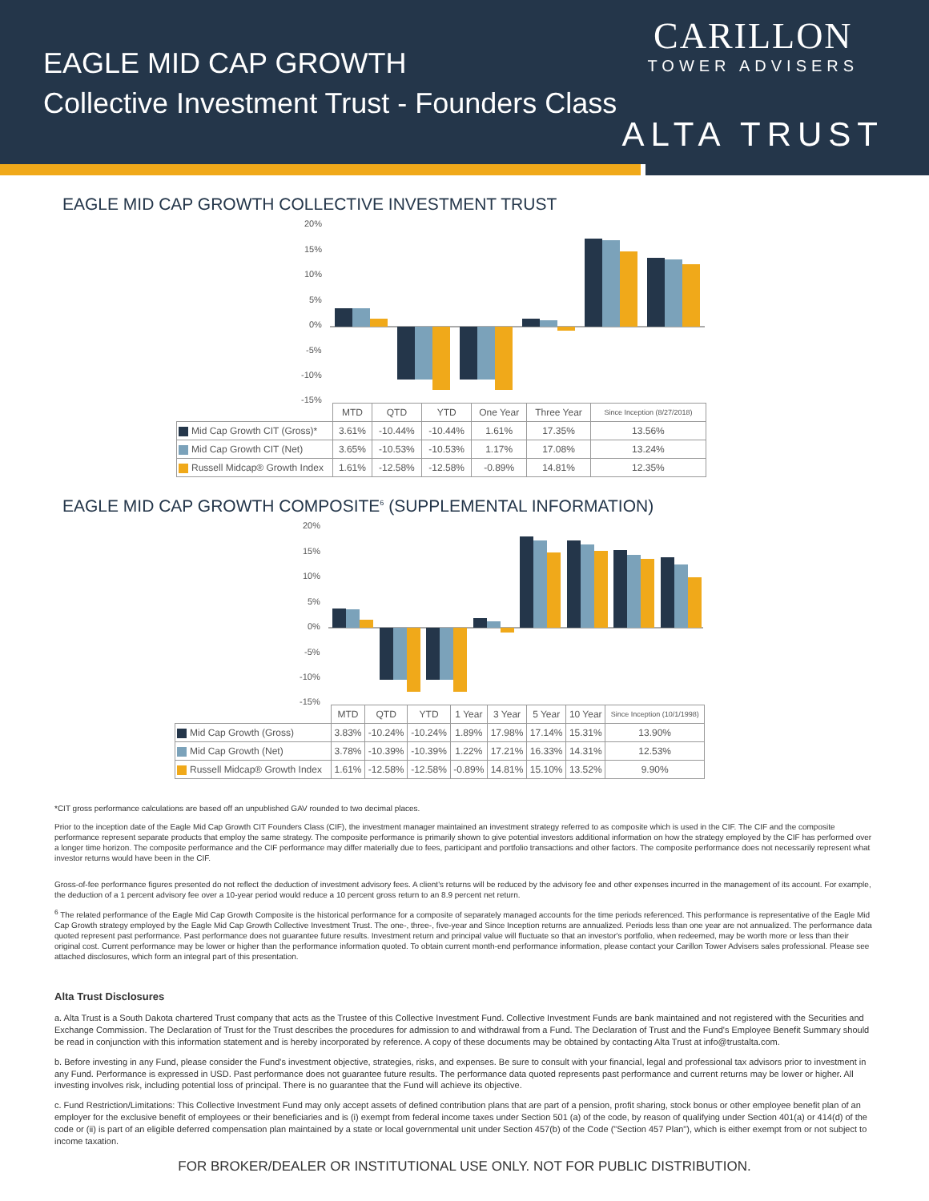EAGLE MID CAP GROWTH
Collective Investment Trust - Founders Class
CARILLON
TOWER ADVISERS
ALTA TRUST
EAGLE MID CAP GROWTH COLLECTIVE INVESTMENT TRUST
20%
15%
10%
5%
0%
-5%
-10%
-15%
| | MTD | QTD | YTD | One Year | Three Year | Since Inception (8/27/2018) |
| Mid Cap Growth CIT (Gross)* | 3.61% | -10.44% | -10.44% | 1.61% | 17.35% | 13.56% |
| Mid Cap Growth CIT (Net) | 3.65% | -10.53% | -10.53% | 1.17% | 17.08% | 13.24% |
| Russell Midcap® Growth Index | 1.61% | -12.58% | -12.58% | -0.89% | 14.81% | 12.35% |
EAGLE MID CAP GROWTH COMPOSITE<sup>6</sup> (SUPPLEMENTAL INFORMATION)
20%
15%
10%
5%
0%
-5%
-10%
-15%
| | MTD | QTD | YTD | 1 Year | 3 Year | 5 Year | 10 Year | Since Inception (10/1/1998) |
| Mid Cap Growth (Gross) | 3.83% | -10.24% | -10.24% | 1.89% | 17.98% | 17.14% | 15.31% | 13.90% |
| Mid Cap Growth (Net) | 3.78% | -10.39% | -10.39% | 1.22% | 17.21% | 16.33% | 14.31% | 12.53% |
| Russell Midcap® Growth Index | 1.61% | -12.58% | -12.58% | -0.89% | 14.81% | 15.10% | 13.52% | 9.90% |
*CIT gross performance calculations are based off an unpublished GAV rounded to two decimal places.
Prior to the inception date of the Eagle Mid Cap Growth CIT Founders Class (CIF), the investment manager maintained an investment strategy referred to as composite which is used in the CIF. The CIF and the composite performance represent separate products that employ the same strategy. The composite performance is primarily shown to give potential investors additional information on how the strategy employed by the CIF has performed over a longer time horizon. The composite performance and the CIF performance may differ materially due to fees, participant and portfolio transactions and other factors. The composite performance does not necessarily represent what investor returns would have been in the CIF.
Gross-of-fee performance figures presented do not reflect the deduction of investment advisory fees. A client's returns will be reduced by the advisory fee and other expenses incurred in the management of its account. For example, the deduction of a 1 percent advisory fee over a 10-year period would reduce a 10 percent gross return to an 8.9 percent net return.
<sup>6</sup> The related performance of the Eagle Mid Cap Growth Composite is the historical performance for a composite of separately managed accounts for the time periods referenced. This performance is representative of the Eagle Mid Cap Growth strategy employed by the Eagle Mid Cap Growth Collective Investment Trust. The one-, three-, five-year and Since Inception returns are annualized. Periods less than one year are not annualized. The performance data quoted represent past performance. Past performance does not guarantee future results. Investment return and principal value will fluctuate so that an investor's portfolio, when redeemed, may be worth more or less than their original cost. Current performance may be lower or higher than the performance information quoted. To obtain current month-end performance information, please contact your Carillon Tower Advisers sales professional. Please see attached disclosures, which form an integral part of this presentation.
Alta Trust Disclosures
a. Alta Trust is a South Dakota chartered Trust company that acts as the Trustee of this Collective Investment Fund. Collective Investment Funds are bank maintained and not registered with the Securities and Exchange Commission. The Declaration of Trust for the Trust describes the procedures for admission to and withdrawal from a Fund. The Declaration of Trust and the Fund's Employee Benefit Summary should be read in conjunction with this information statement and is hereby incorporated by reference. A copy of these documents may be obtained by contacting Alta Trust at info@trustalta.com.
b. Before investing in any Fund, please consider the Fund's investment objective, strategies, risks, and expenses. Be sure to consult with your financial, legal and professional tax advisors prior to investment in any Fund. Performance is expressed in USD. Past performance does not guarantee future results. The performance data quoted represents past performance and current returns may be lower or higher. All investing involves risk, including potential loss of principal. There is no guarantee that the Fund will achieve its objective.
c. Fund Restriction/Limitations: This Collective Investment Fund may only accept assets of defined contribution plans that are part of a pension, profit sharing, stock bonus or other employee benefit plan of an employer for the exclusive benefit of employees or their beneficiaries and is (i) exempt from federal income taxes under Section 501 (a) of the code, by reason of qualifying under Section 401(a) or 414(d) of the code or (ii) is part of an eligible deferred compensation plan maintained by a state or local governmental unit under Section 457(b) of the Code ("Section 457 Plan"), which is either exempt from or not subject to income taxation.
FOR BROKER/DEALER OR INSTITUTIONAL USE ONLY. NOT FOR PUBLIC DISTRIBUTION.